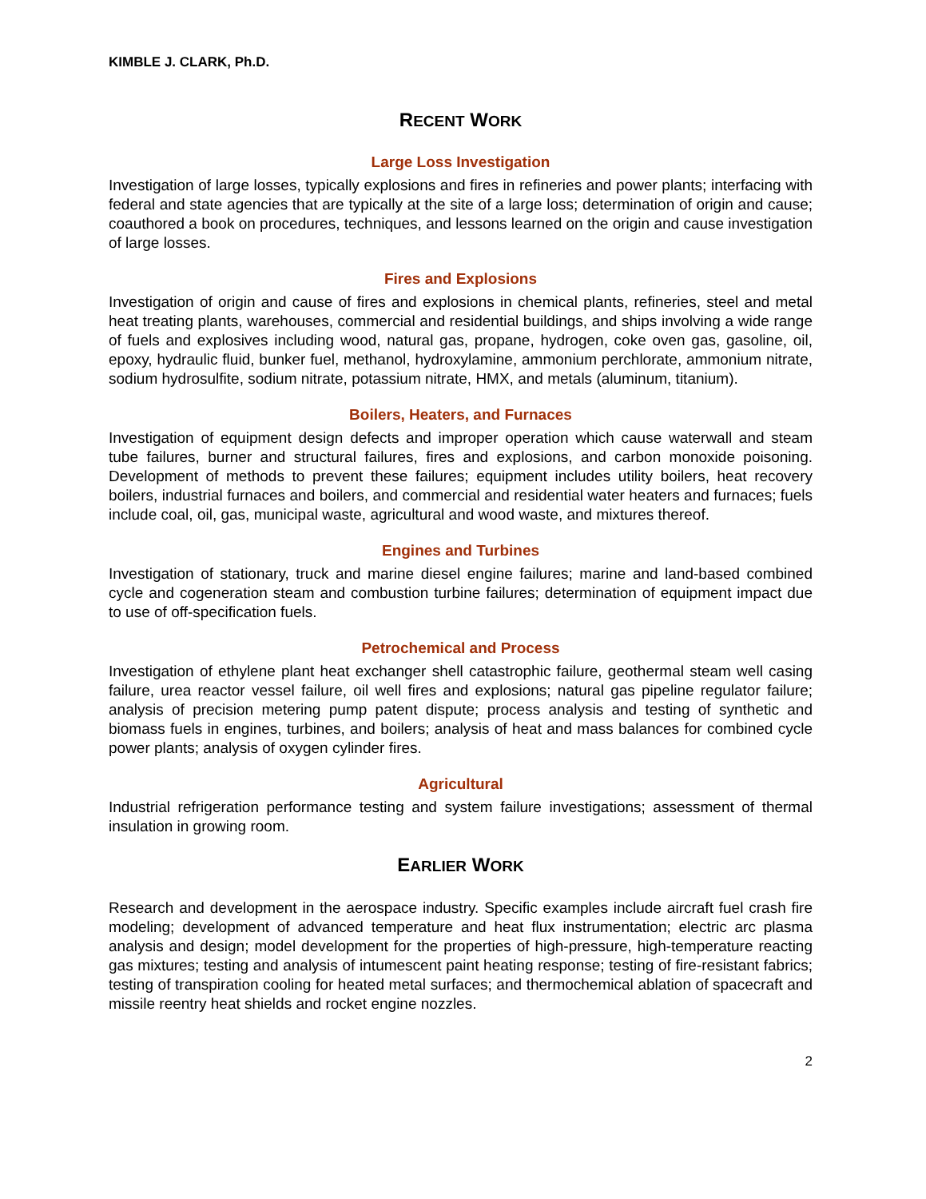KIMBLE J. CLARK, Ph.D.
RECENT WORK
Large Loss Investigation
Investigation of large losses, typically explosions and fires in refineries and power plants; interfacing with federal and state agencies that are typically at the site of a large loss; determination of origin and cause; coauthored a book on procedures, techniques, and lessons learned on the origin and cause investigation of large losses.
Fires and Explosions
Investigation of origin and cause of fires and explosions in chemical plants, refineries, steel and metal heat treating plants, warehouses, commercial and residential buildings, and ships involving a wide range of fuels and explosives including wood, natural gas, propane, hydrogen, coke oven gas, gasoline, oil, epoxy, hydraulic fluid, bunker fuel, methanol, hydroxylamine, ammonium perchlorate, ammonium nitrate, sodium hydrosulfite, sodium nitrate, potassium nitrate, HMX, and metals (aluminum, titanium).
Boilers, Heaters, and Furnaces
Investigation of equipment design defects and improper operation which cause waterwall and steam tube failures, burner and structural failures, fires and explosions, and carbon monoxide poisoning. Development of methods to prevent these failures; equipment includes utility boilers, heat recovery boilers, industrial furnaces and boilers, and commercial and residential water heaters and furnaces; fuels include coal, oil, gas, municipal waste, agricultural and wood waste, and mixtures thereof.
Engines and Turbines
Investigation of stationary, truck and marine diesel engine failures; marine and land-based combined cycle and cogeneration steam and combustion turbine failures; determination of equipment impact due to use of off-specification fuels.
Petrochemical and Process
Investigation of ethylene plant heat exchanger shell catastrophic failure, geothermal steam well casing failure, urea reactor vessel failure, oil well fires and explosions; natural gas pipeline regulator failure; analysis of precision metering pump patent dispute; process analysis and testing of synthetic and biomass fuels in engines, turbines, and boilers; analysis of heat and mass balances for combined cycle power plants; analysis of oxygen cylinder fires.
Agricultural
Industrial refrigeration performance testing and system failure investigations; assessment of thermal insulation in growing room.
EARLIER WORK
Research and development in the aerospace industry. Specific examples include aircraft fuel crash fire modeling; development of advanced temperature and heat flux instrumentation; electric arc plasma analysis and design; model development for the properties of high-pressure, high-temperature reacting gas mixtures; testing and analysis of intumescent paint heating response; testing of fire-resistant fabrics; testing of transpiration cooling for heated metal surfaces; and thermochemical ablation of spacecraft and missile reentry heat shields and rocket engine nozzles.
2